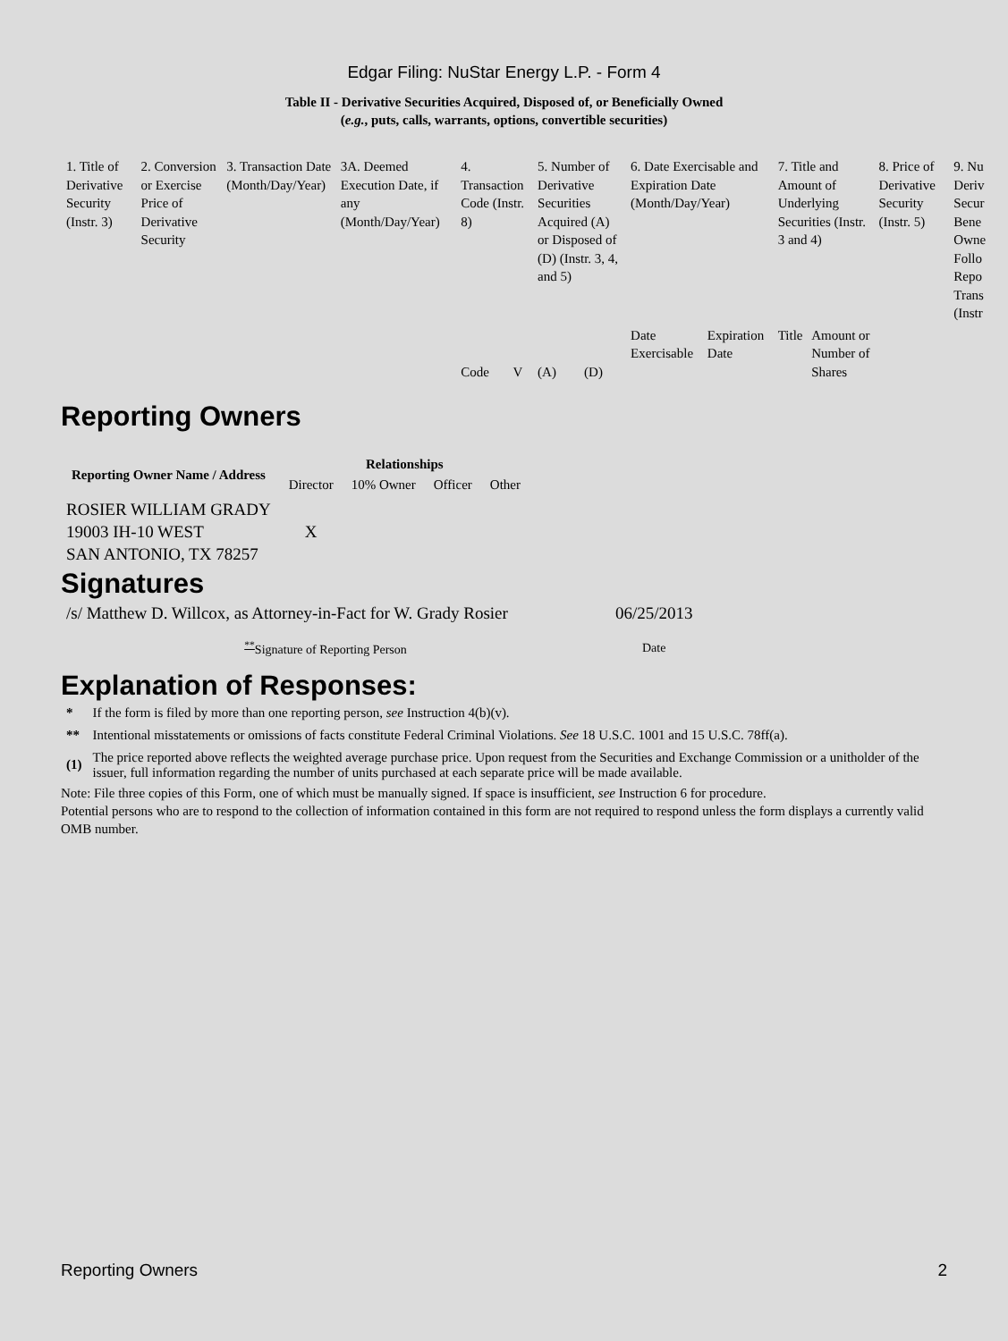Edgar Filing: NuStar Energy L.P. - Form 4
Table II - Derivative Securities Acquired, Disposed of, or Beneficially Owned
(e.g., puts, calls, warrants, options, convertible securities)
| 1. Title of Derivative Security (Instr. 3) | 2. Conversion or Exercise Price of Derivative Security | 3. Transaction Date (Month/Day/Year) | 3A. Deemed Execution Date, if any (Month/Day/Year) | 4. Transaction Code (Instr. 8) | | 5. Number of Derivative Securities Acquired (A) or Disposed of (D) (Instr. 3, 4, and 5) | | 6. Date Exercisable and Expiration Date (Month/Day/Year) | | 7. Title and Amount of Underlying Securities (Instr. 3 and 4) | | 8. Price of Derivative Security (Instr. 5) | 9. Nu Deriv Secur Bene Owne Follo Repo Trans (Instr |
| | | | | Code | V | (A) | (D) | Date Exercisable | Expiration Date | Title | Amount or Number of Shares | | |
Reporting Owners
| Reporting Owner Name / Address | Relationships | | | |
| --- | --- | --- | --- | --- |
| | Director | 10% Owner | Officer | Other |
| ROSIER WILLIAM GRADY 19003 IH-10 WEST SAN ANTONIO, TX 78257 | X | | | |
Signatures
| /s/ Matthew D. Willcox, as Attorney-in-Fact for W. Grady Rosier | 06/25/2013 |
| <sup>**</sup> Signature of Reporting Person | Date |
Explanation of Responses:
| * | If the form is filed by more than one reporting person, see Instruction 4(b)(v). |
| ** | Intentional misstatements or omissions of facts constitute Federal Criminal Violations. See 18 U.S.C. 1001 and 15 U.S.C. 78ff(a). |
| (1) | The price reported above reflects the weighted average purchase price. Upon request from the Securities and Exchange Commission or a unitholder of the issuer, full information regarding the number of units purchased at each separate price will be made available. |
Note: File three copies of this Form, one of which must be manually signed. If space is insufficient, see Instruction 6 for procedure.
Potential persons who are to respond to the collection of information contained in this form are not required to respond unless the form displays a currently valid OMB number.
Reporting Owners 2